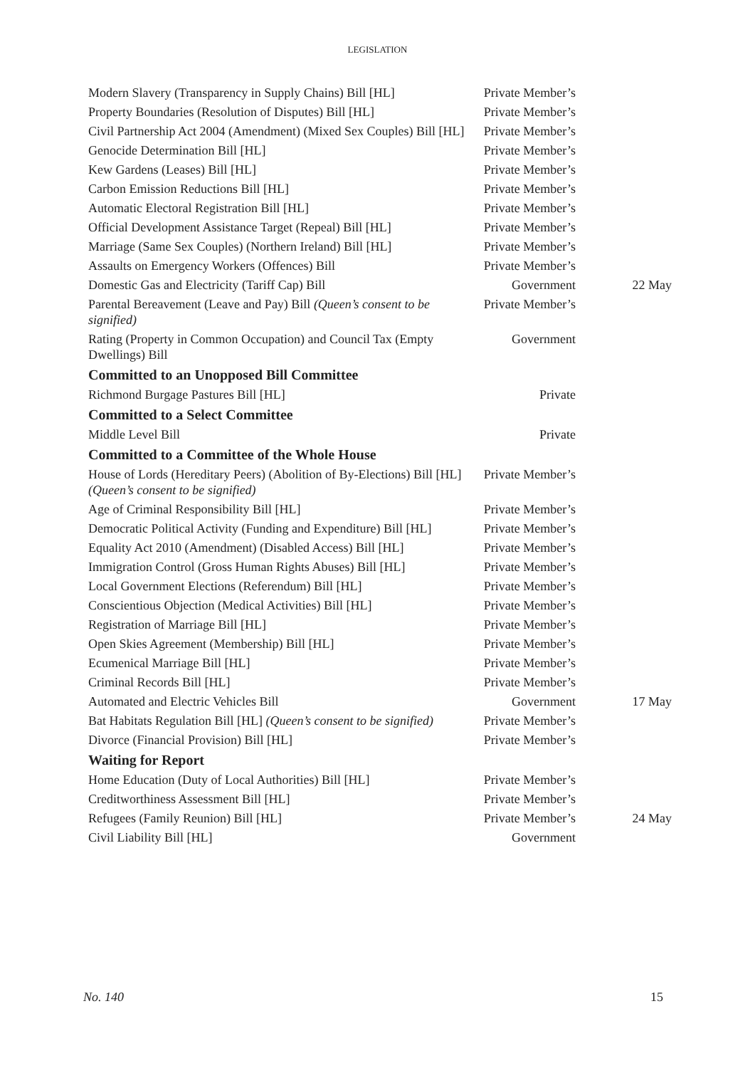LEGISLATION
| Modern Slavery (Transparency in Supply Chains) Bill [HL] | Private Member’s | |
| Property Boundaries (Resolution of Disputes) Bill [HL] | Private Member’s | |
| Civil Partnership Act 2004 (Amendment) (Mixed Sex Couples) Bill [HL] | Private Member’s | |
| Genocide Determination Bill [HL] | Private Member’s | |
| Kew Gardens (Leases) Bill [HL] | Private Member’s | |
| Carbon Emission Reductions Bill [HL] | Private Member’s | |
| Automatic Electoral Registration Bill [HL] | Private Member’s | |
| Official Development Assistance Target (Repeal) Bill [HL] | Private Member’s | |
| Marriage (Same Sex Couples) (Northern Ireland) Bill [HL] | Private Member’s | |
| Assaults on Emergency Workers (Offences) Bill | Private Member’s | |
| Domestic Gas and Electricity (Tariff Cap) Bill | Government | 22 May |
| Parental Bereavement (Leave and Pay) Bill (Queen’s consent to be signified) | Private Member’s | |
| Rating (Property in Common Occupation) and Council Tax (Empty Dwellings) Bill | Government | |
| Committed to an Unopposed Bill Committee | | |
| Richmond Burgage Pastures Bill [HL] | Private | |
| Committed to a Select Committee | | |
| Middle Level Bill | Private | |
| Committed to a Committee of the Whole House | | |
| House of Lords (Hereditary Peers) (Abolition of By-Elections) Bill [HL] (Queen’s consent to be signified) | Private Member’s | |
| Age of Criminal Responsibility Bill [HL] | Private Member’s | |
| Democratic Political Activity (Funding and Expenditure) Bill [HL] | Private Member’s | |
| Equality Act 2010 (Amendment) (Disabled Access) Bill [HL] | Private Member’s | |
| Immigration Control (Gross Human Rights Abuses) Bill [HL] | Private Member’s | |
| Local Government Elections (Referendum) Bill [HL] | Private Member’s | |
| Conscientious Objection (Medical Activities) Bill [HL] | Private Member’s | |
| Registration of Marriage Bill [HL] | Private Member’s | |
| Open Skies Agreement (Membership) Bill [HL] | Private Member’s | |
| Ecumenical Marriage Bill [HL] | Private Member’s | |
| Criminal Records Bill [HL] | Private Member’s | |
| Automated and Electric Vehicles Bill | Government | 17 May |
| Bat Habitats Regulation Bill [HL] (Queen’s consent to be signified) | Private Member’s | |
| Divorce (Financial Provision) Bill [HL] | Private Member’s | |
| Waiting for Report | | |
| Home Education (Duty of Local Authorities) Bill [HL] | Private Member’s | |
| Creditworthiness Assessment Bill [HL] | Private Member’s | |
| Refugees (Family Reunion) Bill [HL] | Private Member’s | 24 May |
| Civil Liability Bill [HL] | Government | |
No. 140 15